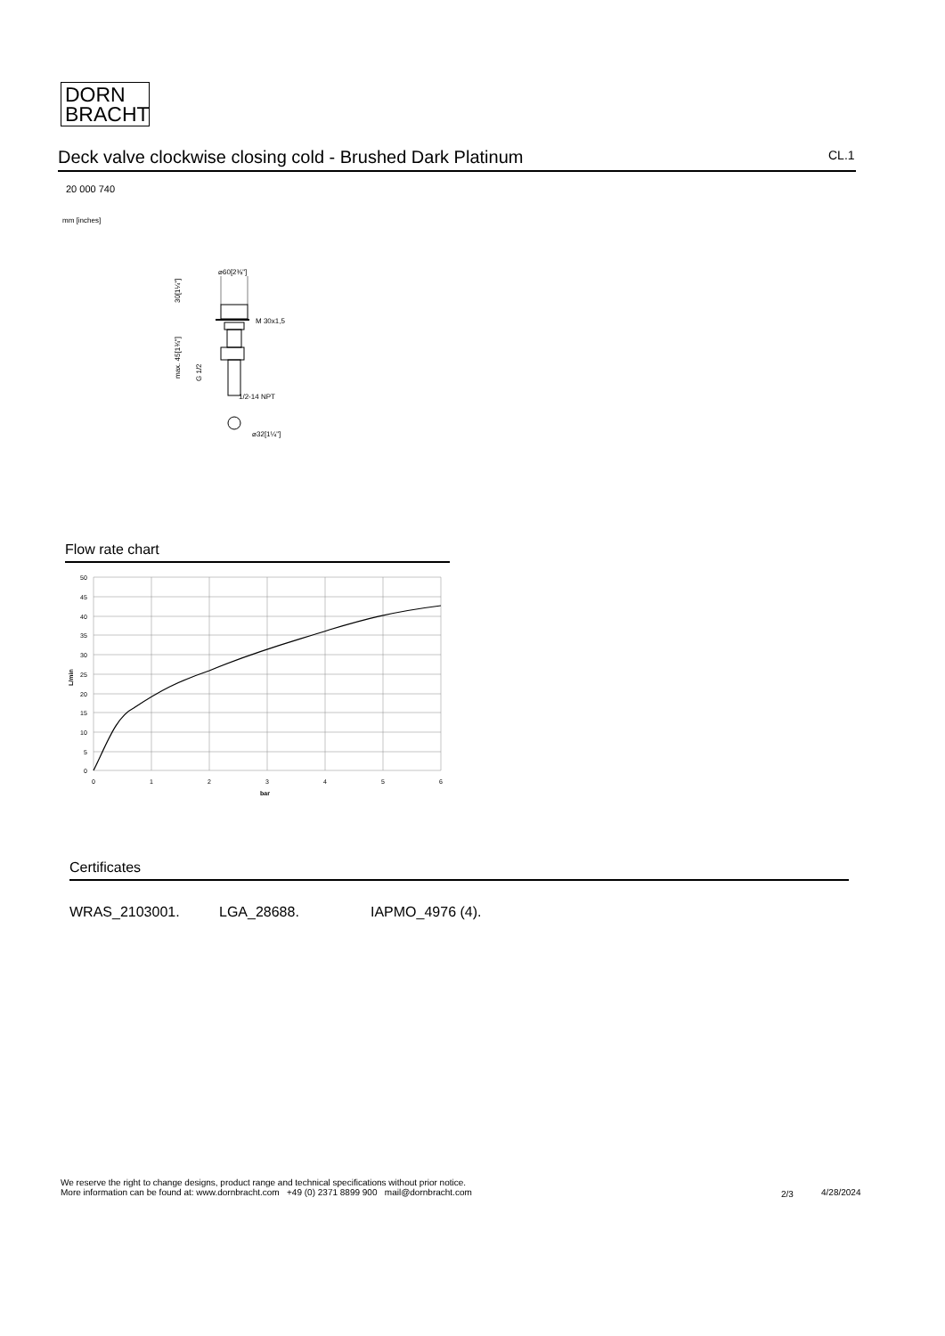DORN
BRACHT
Deck valve clockwise closing cold - Brushed Dark Platinum CL.1
20 000 740
mm [inches]
⌀60[2⅜"]
M 30x1,5
1/2-14 NPT
⌀32[1¼"]
30[1¼"]
max. 45[1¾"]
G 1/2
Flow rate chart
50
45
40
35
30
25
20
15
10
5
0
0
1
2
3
4
5
6
bar
L/min
Certificates
WRAS_2103001. LGA_28688. IAPMO_4976 (4).
We reserve the right to change designs, product range and technical specifications without prior notice.
More information can be found at: www.dornbracht.com +49 (0) 2371 8899 900 mail@dornbracht.com
2/3 4/28/2024